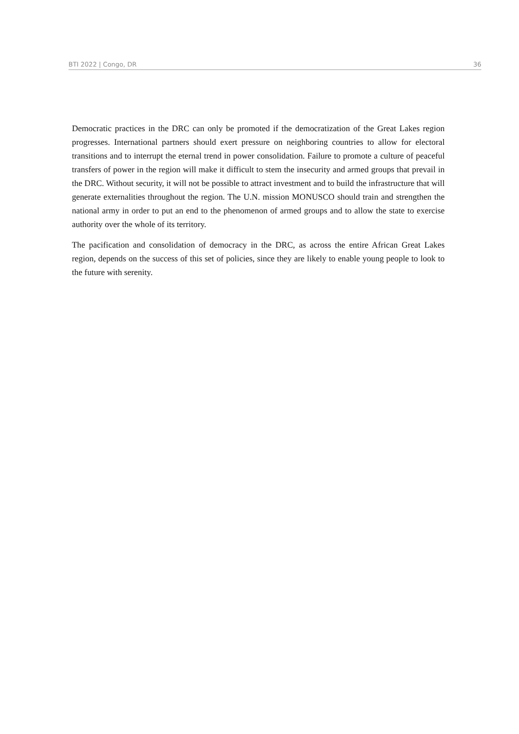BTI 2022 | Congo, DR 36
Democratic practices in the DRC can only be promoted if the democratization of the Great Lakes region progresses. International partners should exert pressure on neighboring countries to allow for electoral transitions and to interrupt the eternal trend in power consolidation. Failure to promote a culture of peaceful transfers of power in the region will make it difficult to stem the insecurity and armed groups that prevail in the DRC. Without security, it will not be possible to attract investment and to build the infrastructure that will generate externalities throughout the region. The U.N. mission MONUSCO should train and strengthen the national army in order to put an end to the phenomenon of armed groups and to allow the state to exercise authority over the whole of its territory.
The pacification and consolidation of democracy in the DRC, as across the entire African Great Lakes region, depends on the success of this set of policies, since they are likely to enable young people to look to the future with serenity.